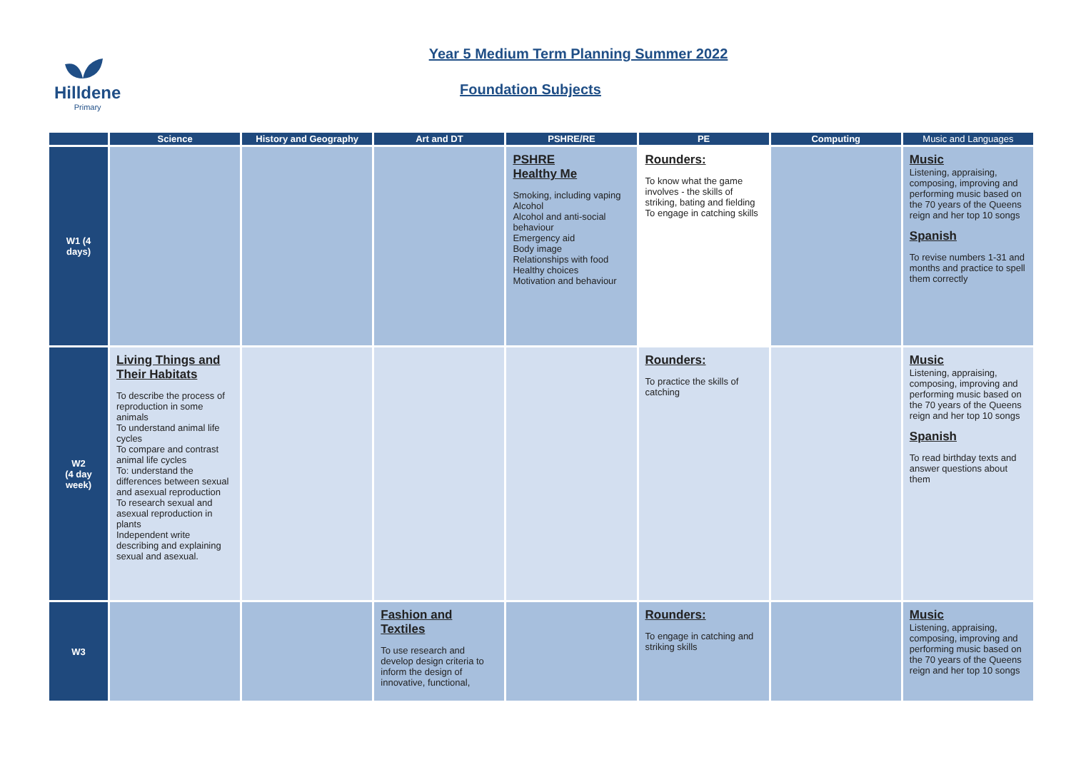Hilldene
Primary
Year 5 Medium Term Planning Summer 2022
Foundation Subjects
| | Science | History and Geography | Art and DT | PSHRE/RE | PE | Computing | Music and Languages |
| --- | --- | --- | --- | --- | --- | --- | --- |
| W1 (4 days) | | | | PSHRE Healthy Me Smoking, including vaping Alcohol Alcohol and anti-social behaviour Emergency aid Body image Relationships with food Healthy choices Motivation and behaviour | Rounders: To know what the game involves - the skills of striking, bating and fielding To engage in catching skills | | Music Listening, appraising, composing, improving and performing music based on the 70 years of the Queens reign and her top 10 songs Spanish To revise numbers 1-31 and months and practice to spell them correctly |
| W2 (4 day week) | Living Things and Their Habitats To describe the process of reproduction in some animals To understand animal life cycles To compare and contrast animal life cycles To: understand the differences between sexual and asexual reproduction To research sexual and asexual reproduction in plants Independent write describing and explaining sexual and asexual. | | | | Rounders: To practice the skills of catching | | Music Listening, appraising, composing, improving and performing music based on the 70 years of the Queens reign and her top 10 songs Spanish To read birthday texts and answer questions about them |
| W3 | | | Fashion and Textiles To use research and develop design criteria to inform the design of innovative, functional, | | Rounders: To engage in catching and striking skills | | Music Listening, appraising, composing, improving and performing music based on the 70 years of the Queens reign and her top 10 songs |